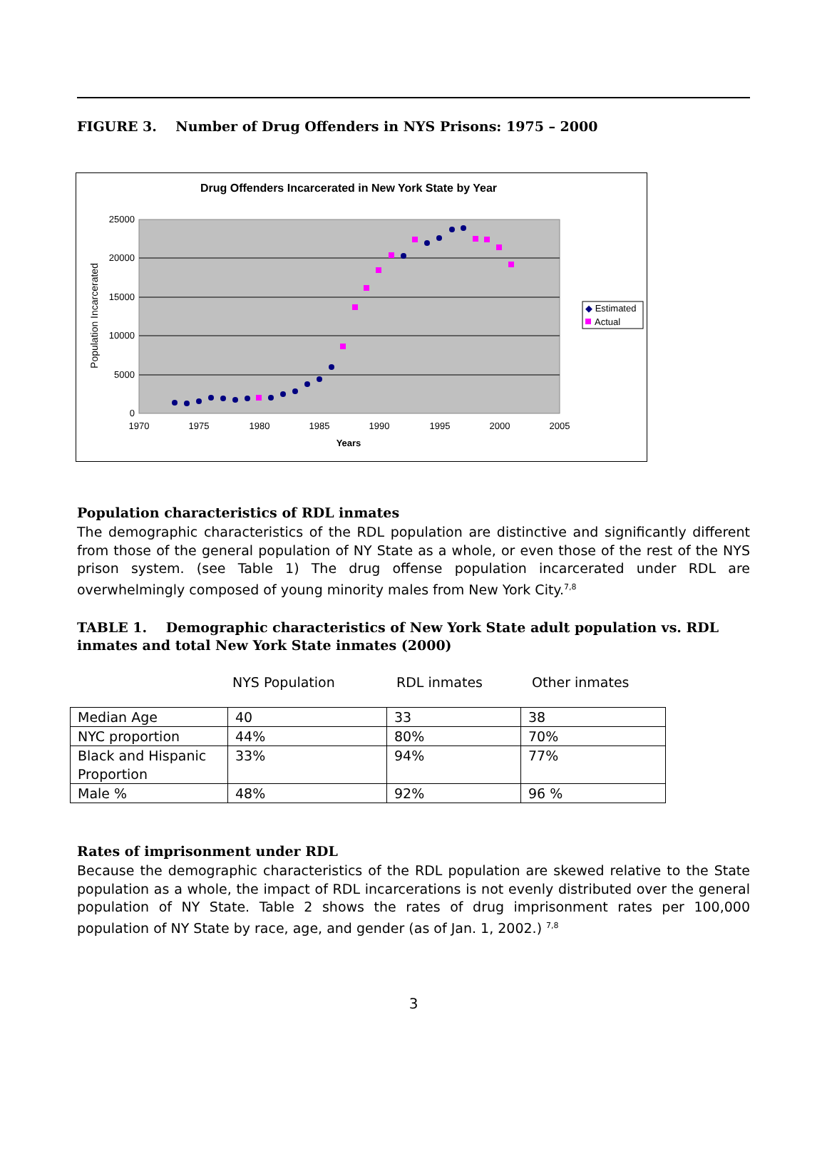FIGURE 3. Number of Drug Offenders in NYS Prisons: 1975 – 2000
Drug Offenders Incarcerated in New York State by Year
25000
20000
15000
10000
5000
0
1970
1975
1980
1985
1990
1995
2000
2005
Years
Population Incarcerated
◆ Estimated
Actual
Population characteristics of RDL inmates
The demographic characteristics of the RDL population are distinctive and significantly different from those of the general population of NY State as a whole, or even those of the rest of the NYS prison system. (see Table 1) The drug offense population incarcerated under RDL are overwhelmingly composed of young minority males from New York City.<sup>7,8</sup>
TABLE 1. Demographic characteristics of New York State adult population vs. RDL inmates and total New York State inmates (2000)
NYS Population RDL inmates Other inmates
| Median Age | 40 | 33 | 38 |
| NYC proportion | 44% | 80% | 70% |
| Black and Hispanic Proportion | 33% | 94% | 77% |
| Male % | 48% | 92% | 96 % |
Rates of imprisonment under RDL
Because the demographic characteristics of the RDL population are skewed relative to the State population as a whole, the impact of RDL incarcerations is not evenly distributed over the general population of NY State. Table 2 shows the rates of drug imprisonment rates per 100,000 population of NY State by race, age, and gender (as of Jan. 1, 2002.) <sup>7,8</sup>
3